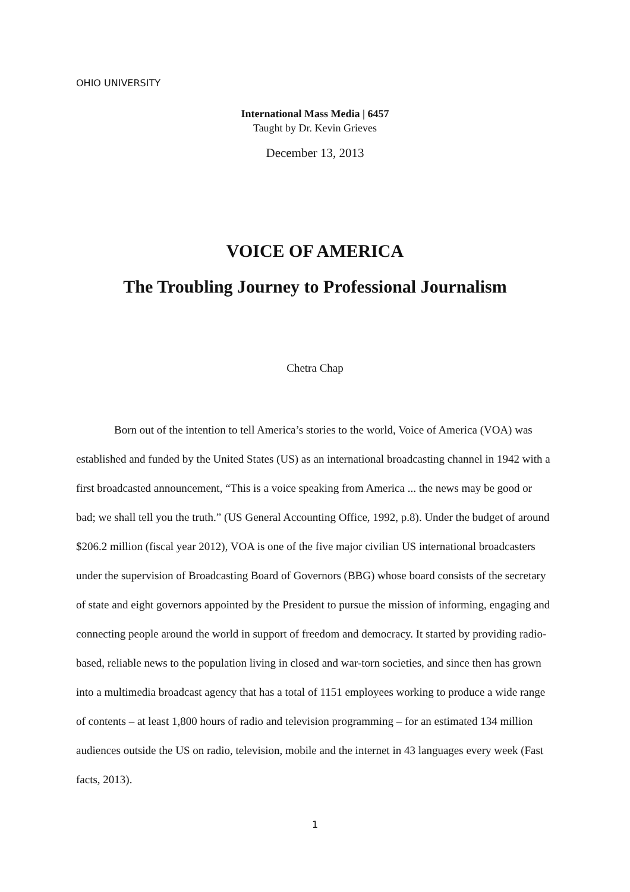OHIO UNIVERSITY
International Mass Media | 6457
Taught by Dr. Kevin Grieves
December 13, 2013
VOICE OF AMERICA
The Troubling Journey to Professional Journalism
Chetra Chap
Born out of the intention to tell America’s stories to the world, Voice of America (VOA) was established and funded by the United States (US) as an international broadcasting channel in 1942 with a first broadcasted announcement, “This is a voice speaking from America ... the news may be good or bad; we shall tell you the truth.” (US General Accounting Office, 1992, p.8). Under the budget of around $206.2 million (fiscal year 2012), VOA is one of the five major civilian US international broadcasters under the supervision of Broadcasting Board of Governors (BBG) whose board consists of the secretary of state and eight governors appointed by the President to pursue the mission of informing, engaging and connecting people around the world in support of freedom and democracy. It started by providing radio-based, reliable news to the population living in closed and war-torn societies, and since then has grown into a multimedia broadcast agency that has a total of 1151 employees working to produce a wide range of contents – at least 1,800 hours of radio and television programming – for an estimated 134 million audiences outside the US on radio, television, mobile and the internet in 43 languages every week (Fast facts, 2013).
1